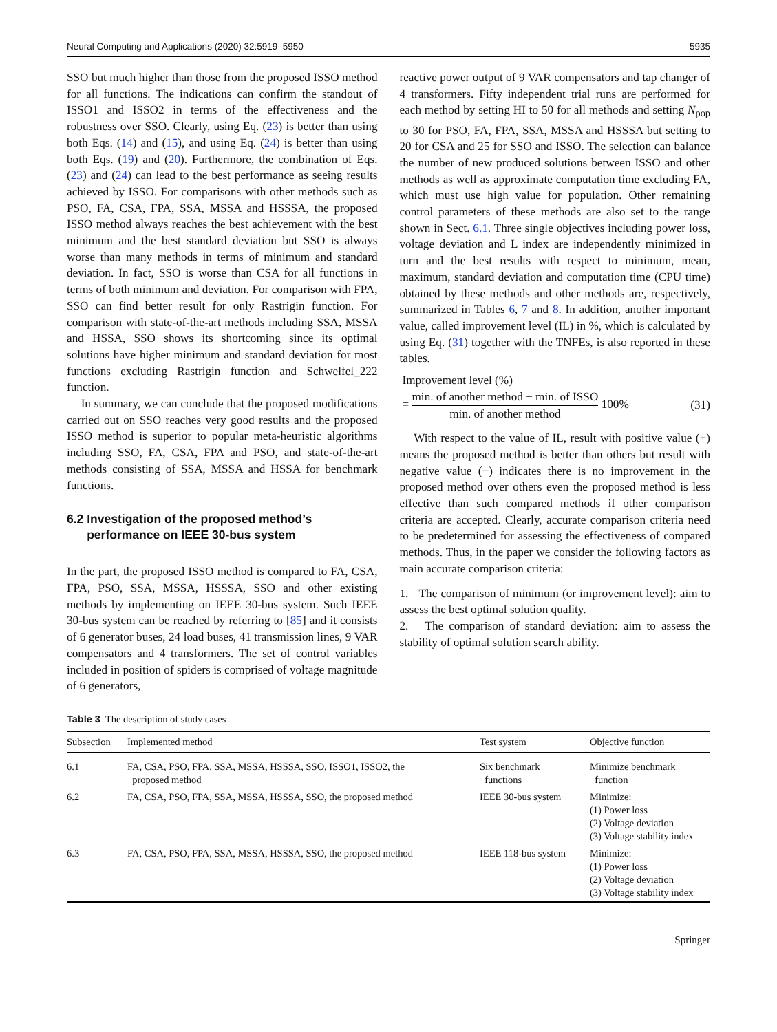Neural Computing and Applications (2020) 32:5919–5950 5935
SSO but much higher than those from the proposed ISSO method for all functions. The indications can confirm the standout of ISSO1 and ISSO2 in terms of the effectiveness and the robustness over SSO. Clearly, using Eq. (23) is better than using both Eqs. (14) and (15), and using Eq. (24) is better than using both Eqs. (19) and (20). Furthermore, the combination of Eqs. (23) and (24) can lead to the best performance as seeing results achieved by ISSO. For comparisons with other methods such as PSO, FA, CSA, FPA, SSA, MSSA and HSSSA, the proposed ISSO method always reaches the best achievement with the best minimum and the best standard deviation but SSO is always worse than many methods in terms of minimum and standard deviation. In fact, SSO is worse than CSA for all functions in terms of both minimum and deviation. For comparison with FPA, SSO can find better result for only Rastrigin function. For comparison with state-of-the-art methods including SSA, MSSA and HSSA, SSO shows its shortcoming since its optimal solutions have higher minimum and standard deviation for most functions excluding Rastrigin function and Schwelfel_222 function.
In summary, we can conclude that the proposed modifications carried out on SSO reaches very good results and the proposed ISSO method is superior to popular meta-heuristic algorithms including SSO, FA, CSA, FPA and PSO, and state-of-the-art methods consisting of SSA, MSSA and HSSA for benchmark functions.
6.2 Investigation of the proposed method’s
performance on IEEE 30-bus system
In the part, the proposed ISSO method is compared to FA, CSA, FPA, PSO, SSA, MSSA, HSSSA, SSO and other existing methods by implementing on IEEE 30-bus system. Such IEEE 30-bus system can be reached by referring to [85] and it consists of 6 generator buses, 24 load buses, 41 transmission lines, 9 VAR compensators and 4 transformers. The set of control variables included in position of spiders is comprised of voltage magnitude of 6 generators,
reactive power output of 9 VAR compensators and tap changer of 4 transformers. Fifty independent trial runs are performed for each method by setting HI to 50 for all methods and setting N<sub>pop</sub> to 30 for PSO, FA, FPA, SSA, MSSA and HSSSA but setting to 20 for CSA and 25 for SSO and ISSO. The selection can balance the number of new produced solutions between ISSO and other methods as well as approximate computation time excluding FA, which must use high value for population. Other remaining control parameters of these methods are also set to the range shown in Sect. 6.1. Three single objectives including power loss, voltage deviation and L index are independently minimized in turn and the best results with respect to minimum, mean, maximum, standard deviation and computation time (CPU time) obtained by these methods and other methods are, respectively, summarized in Tables 6, 7 and 8. In addition, another important value, called improvement level (IL) in %, which is calculated by using Eq. (31) together with the TNFEs, is also reported in these tables.
Improvement level (%)
= min. of another method − min. of ISSO min. of another method 100% (31)
With respect to the value of IL, result with positive value (+) means the proposed method is better than others but result with negative value (−) indicates there is no improvement in the proposed method over others even the proposed method is less effective than such compared methods if other comparison criteria are accepted. Clearly, accurate comparison criteria need to be predetermined for assessing the effectiveness of compared methods. Thus, in the paper we consider the following factors as main accurate comparison criteria:
1. The comparison of minimum (or improvement level): aim to assess the best optimal solution quality.
2. The comparison of standard deviation: aim to assess the stability of optimal solution search ability.
Table 3 The description of study cases
| Subsection | Implemented method | Test system | Objective function |
| --- | --- | --- | --- |
| 6.1 | FA, CSA, PSO, FPA, SSA, MSSA, HSSSA, SSO, ISSO1, ISSO2, the proposed method | Six benchmark functions | Minimize benchmark function |
| 6.2 | FA, CSA, PSO, FPA, SSA, MSSA, HSSSA, SSO, the proposed method | IEEE 30-bus system | Minimize: (1) Power loss (2) Voltage deviation (3) Voltage stability index |
| 6.3 | FA, CSA, PSO, FPA, SSA, MSSA, HSSSA, SSO, the proposed method | IEEE 118-bus system | Minimize: (1) Power loss (2) Voltage deviation (3) Voltage stability index |
Springer